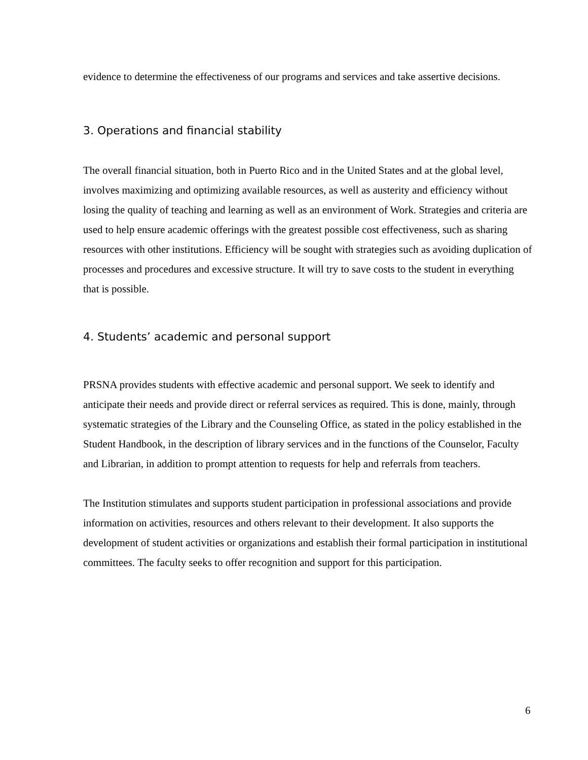evidence to determine the effectiveness of our programs and services and take assertive decisions.
3. Operations and financial stability
The overall financial situation, both in Puerto Rico and in the United States and at the global level, involves maximizing and optimizing available resources, as well as austerity and efficiency without losing the quality of teaching and learning as well as an environment of Work. Strategies and criteria are used to help ensure academic offerings with the greatest possible cost effectiveness, such as sharing resources with other institutions. Efficiency will be sought with strategies such as avoiding duplication of processes and procedures and excessive structure. It will try to save costs to the student in everything that is possible.
4. Students’ academic and personal support
PRSNA provides students with effective academic and personal support. We seek to identify and anticipate their needs and provide direct or referral services as required. This is done, mainly, through systematic strategies of the Library and the Counseling Office, as stated in the policy established in the Student Handbook, in the description of library services and in the functions of the Counselor, Faculty and Librarian, in addition to prompt attention to requests for help and referrals from teachers.
The Institution stimulates and supports student participation in professional associations and provide information on activities, resources and others relevant to their development. It also supports the development of student activities or organizations and establish their formal participation in institutional committees. The faculty seeks to offer recognition and support for this participation.
6